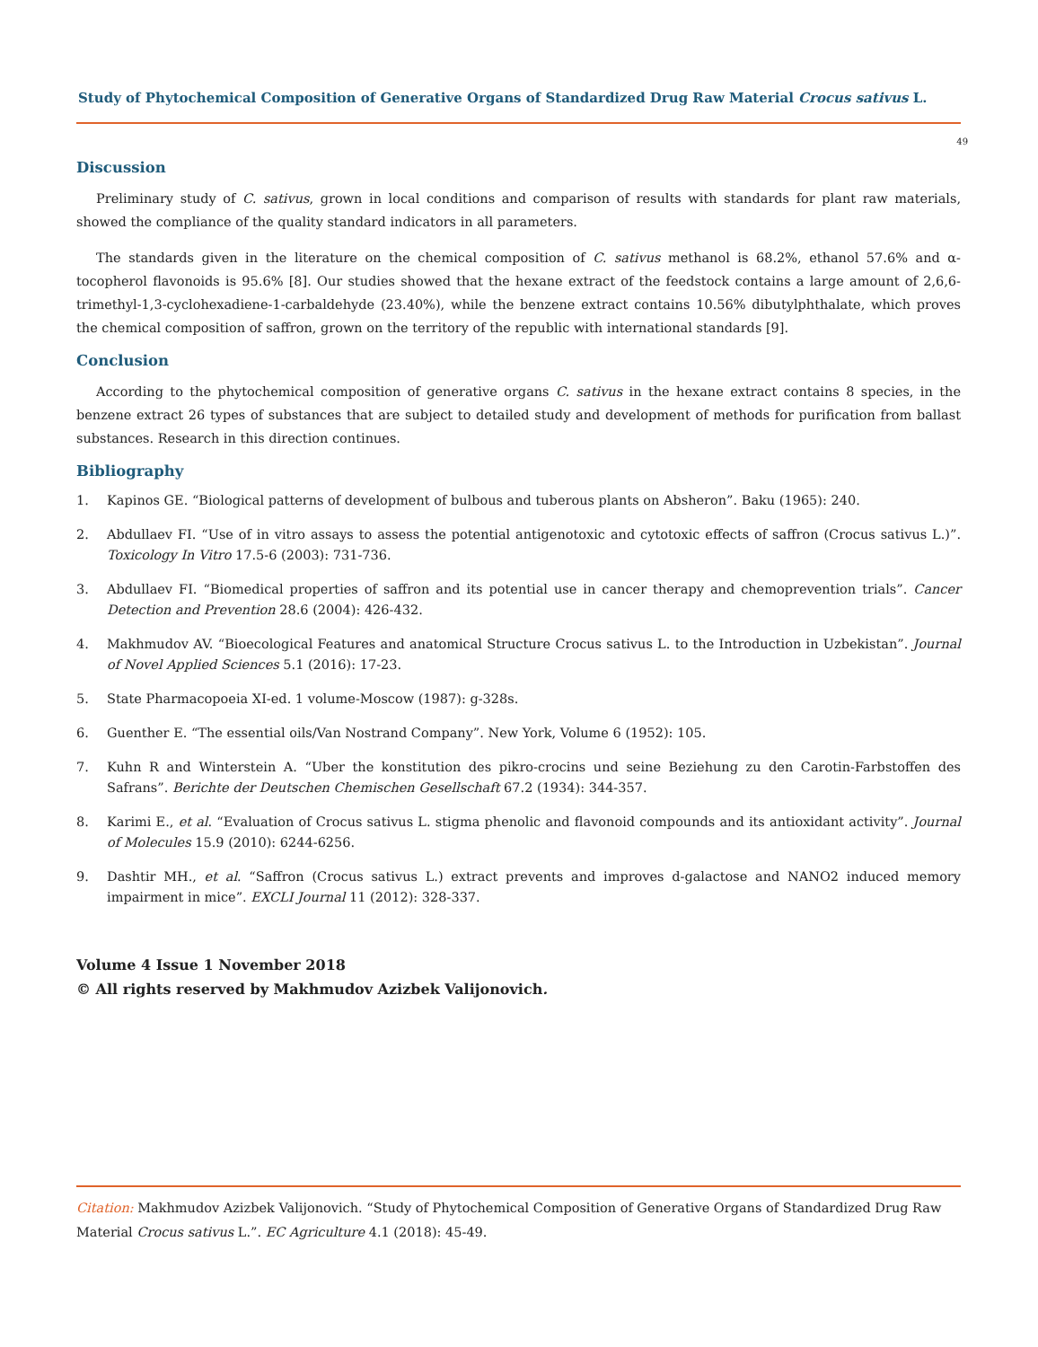Study of Phytochemical Composition of Generative Organs of Standardized Drug Raw Material Crocus sativus L.
49
Discussion
Preliminary study of C. sativus, grown in local conditions and comparison of results with standards for plant raw materials, showed the compliance of the quality standard indicators in all parameters.
The standards given in the literature on the chemical composition of C. sativus methanol is 68.2%, ethanol 57.6% and α-tocopherol flavonoids is 95.6% [8]. Our studies showed that the hexane extract of the feedstock contains a large amount of 2,6,6-trimethyl-1,3-cyclohexadiene-1-carbaldehyde (23.40%), while the benzene extract contains 10.56% dibutylphthalate, which proves the chemical composition of saffron, grown on the territory of the republic with international standards [9].
Conclusion
According to the phytochemical composition of generative organs C. sativus in the hexane extract contains 8 species, in the benzene extract 26 types of substances that are subject to detailed study and development of methods for purification from ballast substances. Research in this direction continues.
Bibliography
1. Kapinos GE. “Biological patterns of development of bulbous and tuberous plants on Absheron”. Baku (1965): 240.
2. Abdullaev FI. “Use of in vitro assays to assess the potential antigenotoxic and cytotoxic effects of saffron (Crocus sativus L.)”. Toxicology In Vitro 17.5-6 (2003): 731-736.
3. Abdullaev FI. “Biomedical properties of saffron and its potential use in cancer therapy and chemoprevention trials”. Cancer Detection and Prevention 28.6 (2004): 426-432.
4. Makhmudov AV. “Bioecological Features and anatomical Structure Crocus sativus L. to the Introduction in Uzbekistan”. Journal of Novel Applied Sciences 5.1 (2016): 17-23.
5. State Pharmacopoeia XI-ed. 1 volume-Moscow (1987): g-328s.
6. Guenther E. “The essential oils/Van Nostrand Company”. New York, Volume 6 (1952): 105.
7. Kuhn R and Winterstein A. “Uber the konstitution des pikro-crocins und seine Beziehung zu den Carotin-Farbstoffen des Safrans”. Berichte der Deutschen Chemischen Gesellschaft 67.2 (1934): 344-357.
8. Karimi E., et al. “Evaluation of Crocus sativus L. stigma phenolic and flavonoid compounds and its antioxidant activity”. Journal of Molecules 15.9 (2010): 6244-6256.
9. Dashtir MH., et al. “Saffron (Crocus sativus L.) extract prevents and improves d-galactose and NANO2 induced memory impairment in mice”. EXCLI Journal 11 (2012): 328-337.
Volume 4 Issue 1 November 2018
© All rights reserved by Makhmudov Azizbek Valijonovich.
Citation: Makhmudov Azizbek Valijonovich. “Study of Phytochemical Composition of Generative Organs of Standardized Drug Raw Material Crocus sativus L.”. EC Agriculture 4.1 (2018): 45-49.